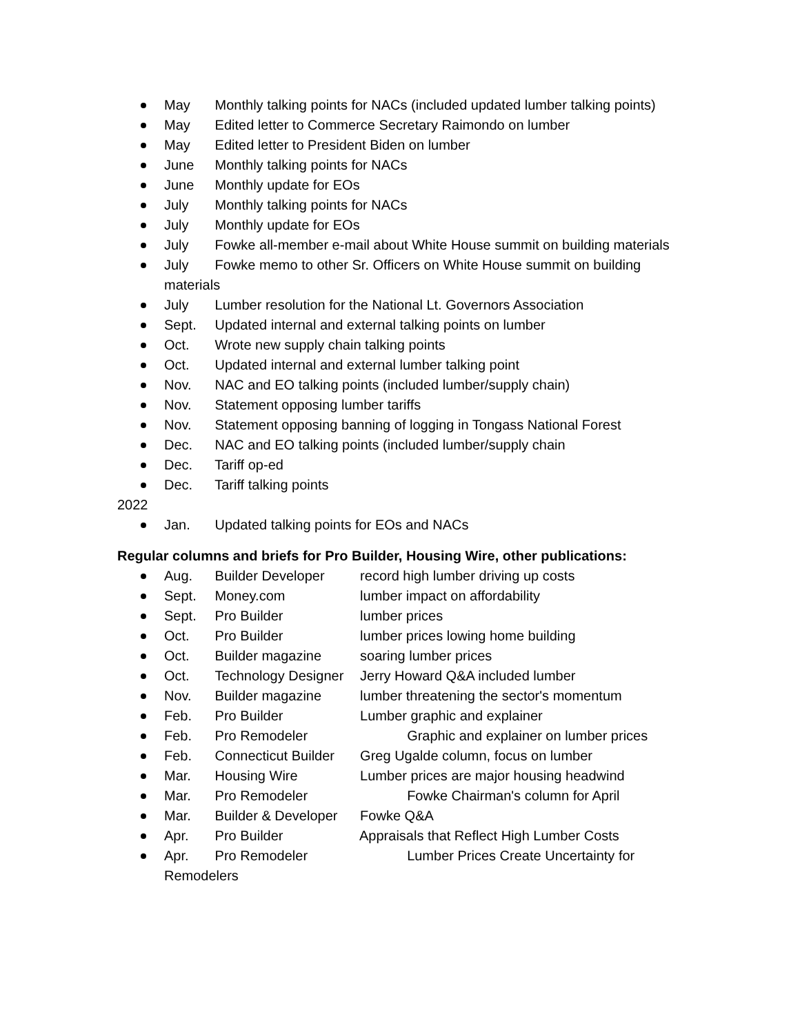May Monthly talking points for NACs (included updated lumber talking points)
May Edited letter to Commerce Secretary Raimondo on lumber
May Edited letter to President Biden on lumber
June Monthly talking points for NACs
June Monthly update for EOs
July Monthly talking points for NACs
July Monthly update for EOs
July Fowke all-member e-mail about White House summit on building materials
July Fowke memo to other Sr. Officers on White House summit on building materials
July Lumber resolution for the National Lt. Governors Association
Sept. Updated internal and external talking points on lumber
Oct. Wrote new supply chain talking points
Oct. Updated internal and external lumber talking point
Nov. NAC and EO talking points (included lumber/supply chain)
Nov. Statement opposing lumber tariffs
Nov. Statement opposing banning of logging in Tongass National Forest
Dec. NAC and EO talking points (included lumber/supply chain
Dec. Tariff op-ed
Dec. Tariff talking points
2022
Jan. Updated talking points for EOs and NACs
Regular columns and briefs for Pro Builder, Housing Wire, other publications:
Aug. Builder Developer record high lumber driving up costs
Sept. Money.com lumber impact on affordability
Sept. Pro Builder lumber prices
Oct. Pro Builder lumber prices lowing home building
Oct. Builder magazine soaring lumber prices
Oct. Technology Designer Jerry Howard Q&A included lumber
Nov. Builder magazine lumber threatening the sector's momentum
Feb. Pro Builder Lumber graphic and explainer
Feb. Pro Remodeler Graphic and explainer on lumber prices
Feb. Connecticut Builder Greg Ugalde column, focus on lumber
Mar. Housing Wire Lumber prices are major housing headwind
Mar. Pro Remodeler Fowke Chairman's column for April
Mar. Builder & Developer Fowke Q&A
Apr. Pro Builder Appraisals that Reflect High Lumber Costs
Apr. Pro Remodeler Lumber Prices Create Uncertainty for Remodelers